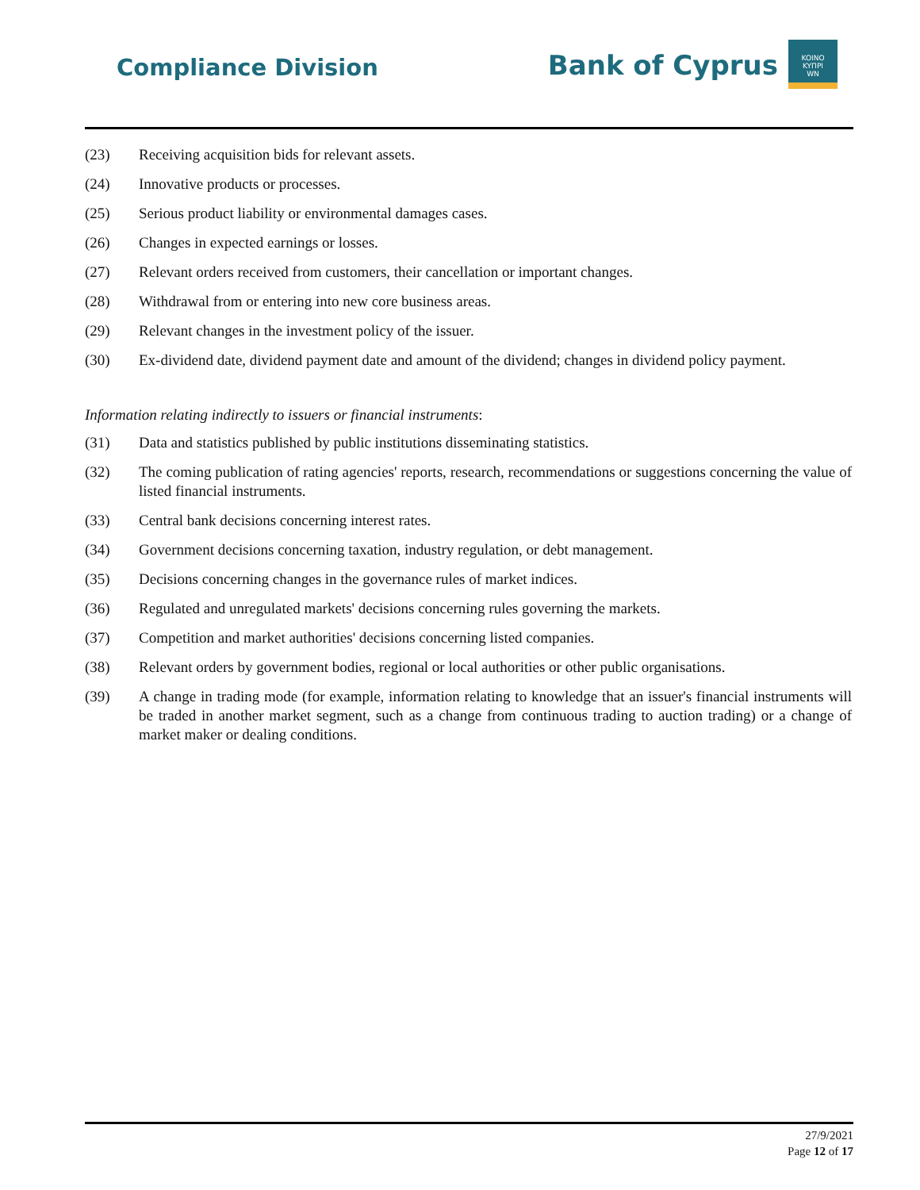Compliance Division Bank of Cyprus
KOINO
KYΠPI
WN
(23) Receiving acquisition bids for relevant assets.
(24) Innovative products or processes.
(25) Serious product liability or environmental damages cases.
(26) Changes in expected earnings or losses.
(27) Relevant orders received from customers, their cancellation or important changes.
(28) Withdrawal from or entering into new core business areas.
(29) Relevant changes in the investment policy of the issuer.
(30) Ex-dividend date, dividend payment date and amount of the dividend; changes in dividend policy payment.
Information relating indirectly to issuers or financial instruments:
(31) Data and statistics published by public institutions disseminating statistics.
(32) The coming publication of rating agencies' reports, research, recommendations or suggestions concerning the value of listed financial instruments.
(33) Central bank decisions concerning interest rates.
(34) Government decisions concerning taxation, industry regulation, or debt management.
(35) Decisions concerning changes in the governance rules of market indices.
(36) Regulated and unregulated markets' decisions concerning rules governing the markets.
(37) Competition and market authorities' decisions concerning listed companies.
(38) Relevant orders by government bodies, regional or local authorities or other public organisations.
(39) A change in trading mode (for example, information relating to knowledge that an issuer's financial instruments will be traded in another market segment, such as a change from continuous trading to auction trading) or a change of market maker or dealing conditions.
27/9/2021
Page 12 of 17